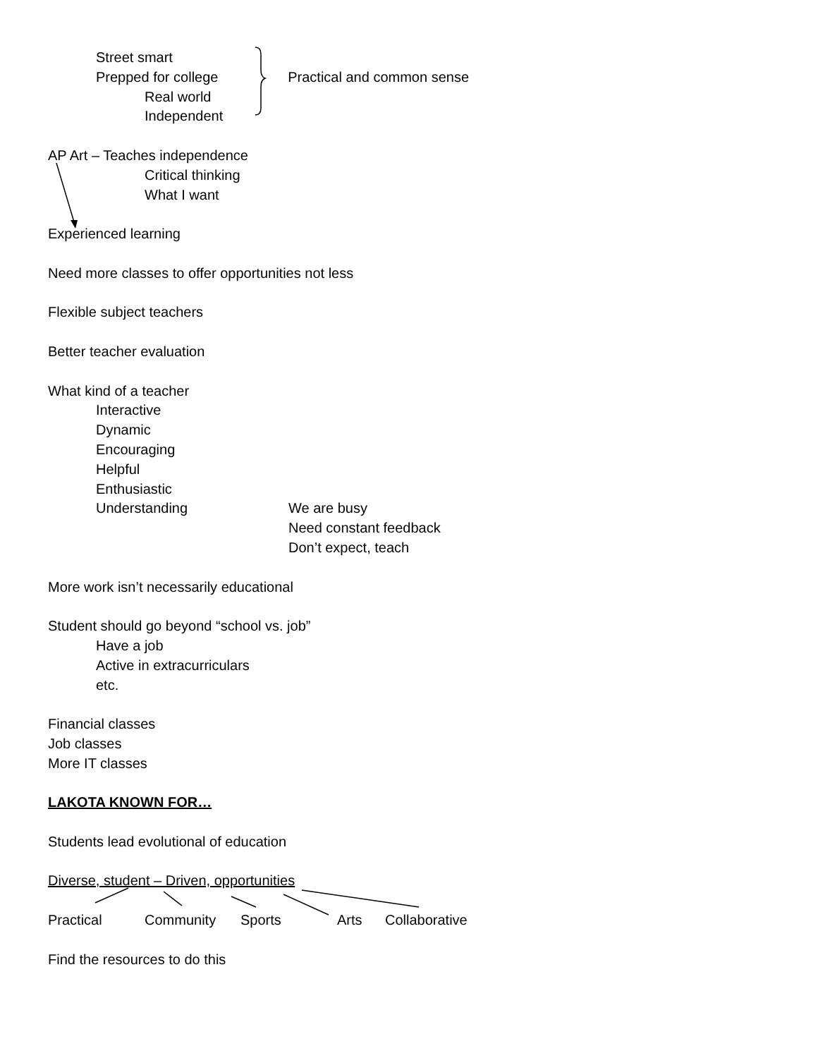Street smart
Prepped for college
Real world
Independent
Practical and common sense
AP Art – Teaches independence
Critical thinking
What I want
Experienced learning
Need more classes to offer opportunities not less
Flexible subject teachers
Better teacher evaluation
What kind of a teacher
Interactive
Dynamic
Encouraging
Helpful
Enthusiastic
Understanding We are busy
Need constant feedback
Don’t expect, teach
More work isn’t necessarily educational
Student should go beyond “school vs. job”
Have a job
Active in extracurriculars
etc.
Financial classes
Job classes
More IT classes
LAKOTA KNOWN FOR…
Students lead evolutional of education
Diverse, student – Driven, opportunities
Practical Community Sports Arts Collaborative
Find the resources to do this